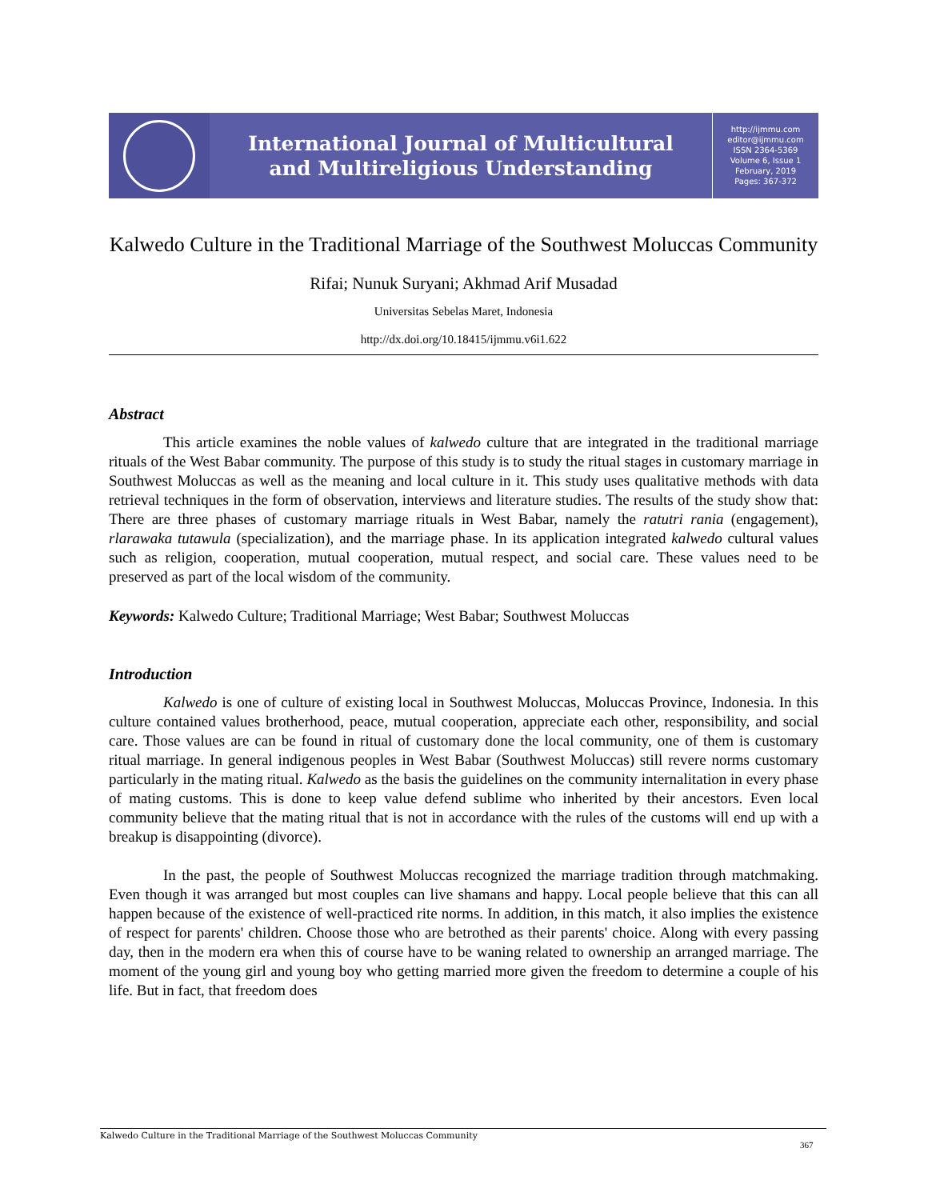International Journal of Multicultural
and Multireligious Understanding
http://ijmmu.com
editor@ijmmu.com
ISSN 2364-5369
Volume 6, Issue 1
February, 2019
Pages: 367-372
Kalwedo Culture in the Traditional Marriage of the Southwest Moluccas Community
Rifai; Nunuk Suryani; Akhmad Arif Musadad
Universitas Sebelas Maret, Indonesia
http://dx.doi.org/10.18415/ijmmu.v6i1.622
Abstract
This article examines the noble values of kalwedo culture that are integrated in the traditional marriage rituals of the West Babar community. The purpose of this study is to study the ritual stages in customary marriage in Southwest Moluccas as well as the meaning and local culture in it. This study uses qualitative methods with data retrieval techniques in the form of observation, interviews and literature studies. The results of the study show that: There are three phases of customary marriage rituals in West Babar, namely the ratutri rania (engagement), rlarawaka tutawula (specialization), and the marriage phase. In its application integrated kalwedo cultural values such as religion, cooperation, mutual cooperation, mutual respect, and social care. These values need to be preserved as part of the local wisdom of the community.
Keywords: Kalwedo Culture; Traditional Marriage; West Babar; Southwest Moluccas
Introduction
Kalwedo is one of culture of existing local in Southwest Moluccas, Moluccas Province, Indonesia. In this culture contained values brotherhood, peace, mutual cooperation, appreciate each other, responsibility, and social care. Those values are can be found in ritual of customary done the local community, one of them is customary ritual marriage. In general indigenous peoples in West Babar (Southwest Moluccas) still revere norms customary particularly in the mating ritual. Kalwedo as the basis the guidelines on the community internalitation in every phase of mating customs. This is done to keep value defend sublime who inherited by their ancestors. Even local community believe that the mating ritual that is not in accordance with the rules of the customs will end up with a breakup is disappointing (divorce).
In the past, the people of Southwest Moluccas recognized the marriage tradition through matchmaking. Even though it was arranged but most couples can live shamans and happy. Local people believe that this can all happen because of the existence of well-practiced rite norms. In addition, in this match, it also implies the existence of respect for parents' children. Choose those who are betrothed as their parents' choice. Along with every passing day, then in the modern era when this of course have to be waning related to ownership an arranged marriage. The moment of the young girl and young boy who getting married more given the freedom to determine a couple of his life. But in fact, that freedom does
Kalwedo Culture in the Traditional Marriage of the Southwest Moluccas Community
367